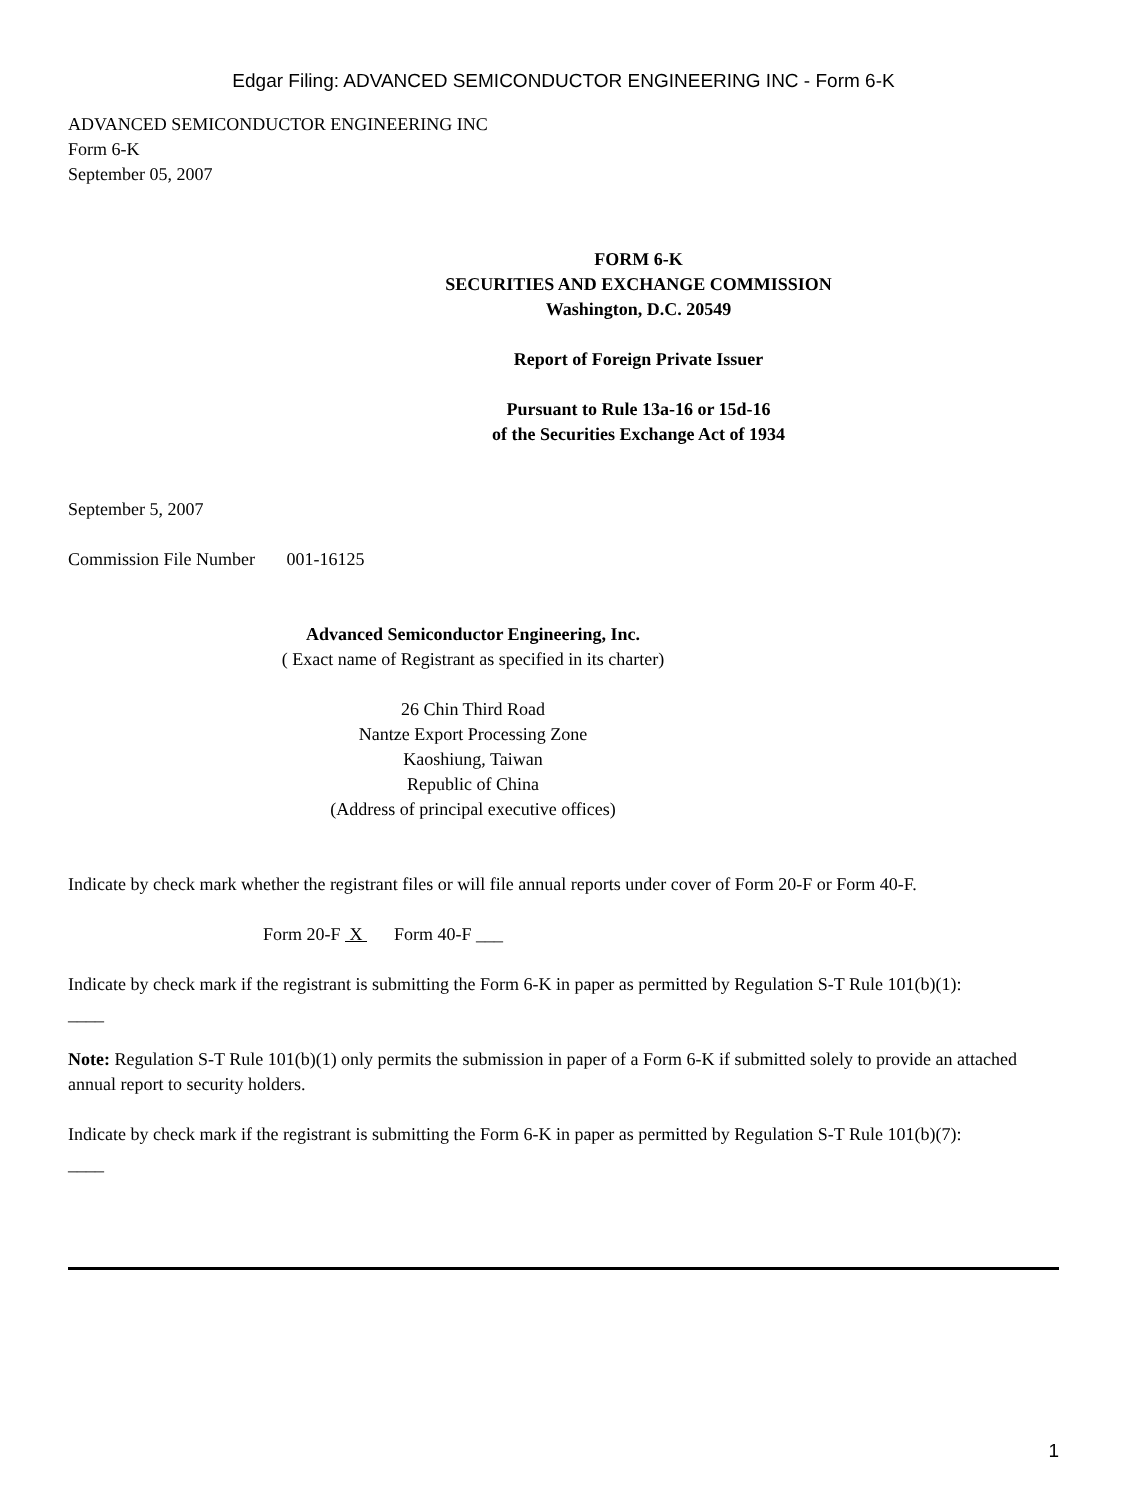Edgar Filing: ADVANCED SEMICONDUCTOR ENGINEERING INC - Form 6-K
ADVANCED SEMICONDUCTOR ENGINEERING INC
Form 6-K
September 05, 2007
FORM 6-K
SECURITIES AND EXCHANGE COMMISSION
Washington, D.C. 20549
Report of Foreign Private Issuer
Pursuant to Rule 13a-16 or 15d-16
of the Securities Exchange Act of 1934
September 5, 2007
Commission File Number 001-16125
Advanced Semiconductor Engineering, Inc.
( Exact name of Registrant as specified in its charter)
26 Chin Third Road
Nantze Export Processing Zone
Kaoshiung, Taiwan
Republic of China
(Address of principal executive offices)
Indicate by check mark whether the registrant files or will file annual reports under cover of Form 20-F or Form 40-F.
Form 20-F X Form 40-F ___
Indicate by check mark if the registrant is submitting the Form 6-K in paper as permitted by Regulation S-T Rule 101(b)(1):
____
Note: Regulation S-T Rule 101(b)(1) only permits the submission in paper of a Form 6-K if submitted solely to provide an attached annual report to security holders.
Indicate by check mark if the registrant is submitting the Form 6-K in paper as permitted by Regulation S-T Rule 101(b)(7):
____
1